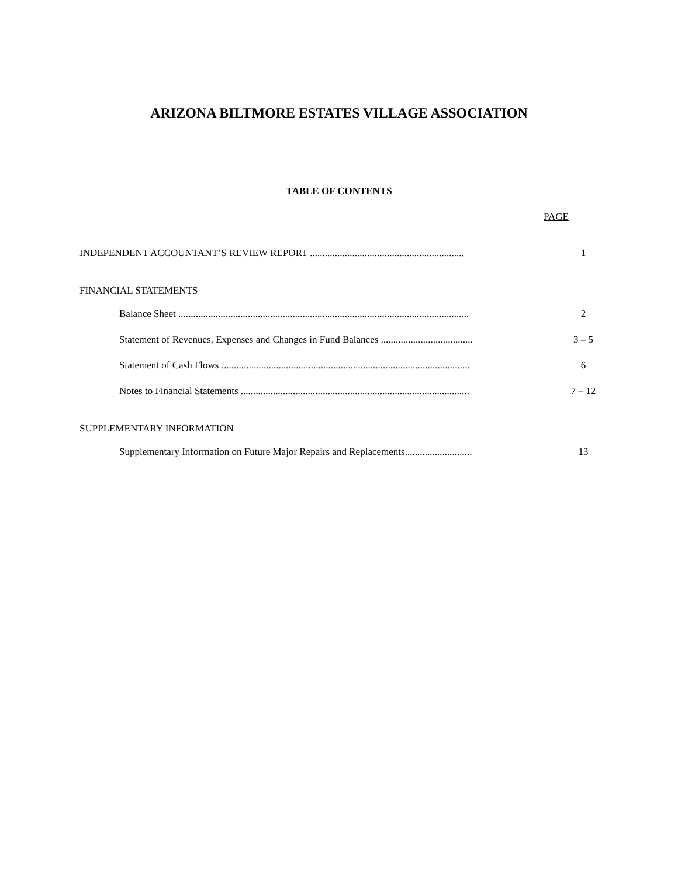ARIZONA BILTMORE ESTATES VILLAGE ASSOCIATION
TABLE OF CONTENTS
PAGE
INDEPENDENT ACCOUNTANT’S REVIEW REPORT .............................................................. 1
FINANCIAL STATEMENTS
Balance Sheet ..................................................................................................................... 2
Statement of Revenues, Expenses and Changes in Fund Balances ..................................... 3 – 5
Statement of Cash Flows .................................................................................................... 6
Notes to Financial Statements ............................................................................................ 7 – 12
SUPPLEMENTARY INFORMATION
Supplementary Information on Future Major Repairs and Replacements........................... 13